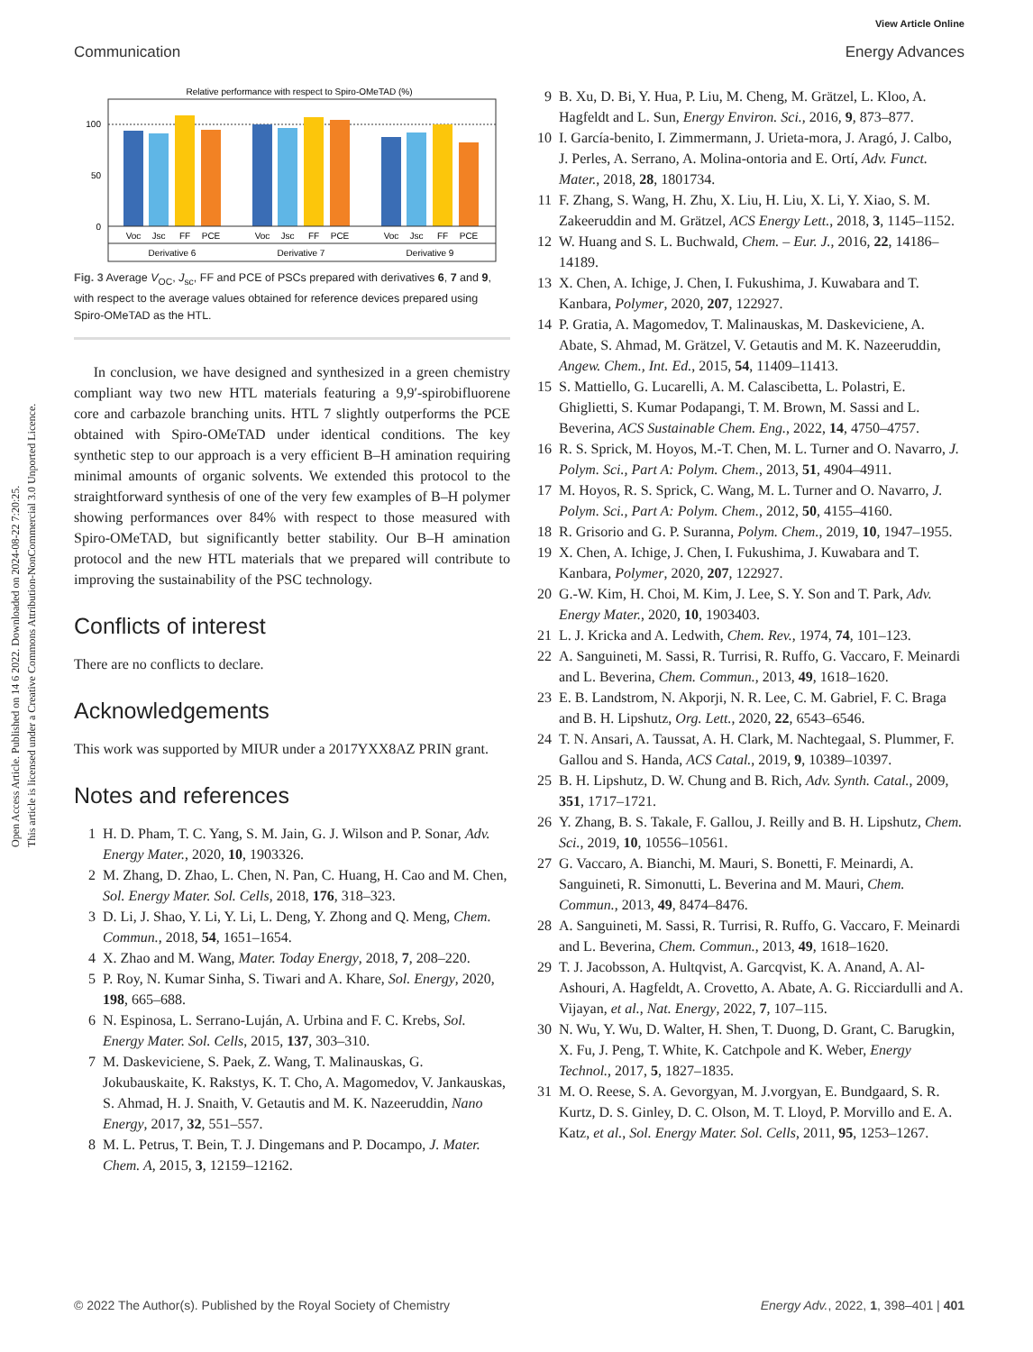Open Access Article. Published on 14 6 2022. Downloaded on 2024-08-22 7:20:25.
This article is licensed under a Creative Commons Attribution-NonCommercial 3.0 Unported Licence.
View Article Online
Communication Energy Advances
Relative performance with respect to Spiro-OMeTAD (%)
100
50
0
Voc
Jsc
FF
PCE
Voc
Jsc
FF
PCE
Voc
Jsc
FF
PCE
Derivative 6
Derivative 7
Derivative 9
Fig. 3 Average V<sub>OC</sub>, J<sub>sc</sub>, FF and PCE of PSCs prepared with derivatives 6, 7 and 9, with respect to the average values obtained for reference devices prepared using Spiro-OMeTAD as the HTL.
In conclusion, we have designed and synthesized in a green chemistry compliant way two new HTL materials featuring a 9,9′-spirobifluorene core and carbazole branching units. HTL 7 slightly outperforms the PCE obtained with Spiro-OMeTAD under identical conditions. The key synthetic step to our approach is a very efficient B–H amination requiring minimal amounts of organic solvents. We extended this protocol to the straightforward synthesis of one of the very few examples of B–H polymer showing performances over 84% with respect to those measured with Spiro-OMeTAD, but significantly better stability. Our B–H amination protocol and the new HTL materials that we prepared will contribute to improving the sustainability of the PSC technology.
Conflicts of interest
There are no conflicts to declare.
Acknowledgements
This work was supported by MIUR under a 2017YXX8AZ PRIN grant.
Notes and references
1 H. D. Pham, T. C. Yang, S. M. Jain, G. J. Wilson and P. Sonar, Adv. Energy Mater., 2020, 10, 1903326.
2 M. Zhang, D. Zhao, L. Chen, N. Pan, C. Huang, H. Cao and M. Chen, Sol. Energy Mater. Sol. Cells, 2018, 176, 318–323.
3 D. Li, J. Shao, Y. Li, Y. Li, L. Deng, Y. Zhong and Q. Meng, Chem. Commun., 2018, 54, 1651–1654.
4 X. Zhao and M. Wang, Mater. Today Energy, 2018, 7, 208–220.
5 P. Roy, N. Kumar Sinha, S. Tiwari and A. Khare, Sol. Energy, 2020, 198, 665–688.
6 N. Espinosa, L. Serrano-Luján, A. Urbina and F. C. Krebs, Sol. Energy Mater. Sol. Cells, 2015, 137, 303–310.
7 M. Daskeviciene, S. Paek, Z. Wang, T. Malinauskas, G. Jokubauskaite, K. Rakstys, K. T. Cho, A. Magomedov, V. Jankauskas, S. Ahmad, H. J. Snaith, V. Getautis and M. K. Nazeeruddin, Nano Energy, 2017, 32, 551–557.
8 M. L. Petrus, T. Bein, T. J. Dingemans and P. Docampo, J. Mater. Chem. A, 2015, 3, 12159–12162.
9 B. Xu, D. Bi, Y. Hua, P. Liu, M. Cheng, M. Grätzel, L. Kloo, A. Hagfeldt and L. Sun, Energy Environ. Sci., 2016, 9, 873–877.
10 I. García-benito, I. Zimmermann, J. Urieta-mora, J. Aragó, J. Calbo, J. Perles, A. Serrano, A. Molina-ontoria and E. Ortí, Adv. Funct. Mater., 2018, 28, 1801734.
11 F. Zhang, S. Wang, H. Zhu, X. Liu, H. Liu, X. Li, Y. Xiao, S. M. Zakeeruddin and M. Grätzel, ACS Energy Lett., 2018, 3, 1145–1152.
12 W. Huang and S. L. Buchwald, Chem. – Eur. J., 2016, 22, 14186–14189.
13 X. Chen, A. Ichige, J. Chen, I. Fukushima, J. Kuwabara and T. Kanbara, Polymer, 2020, 207, 122927.
14 P. Gratia, A. Magomedov, T. Malinauskas, M. Daskeviciene, A. Abate, S. Ahmad, M. Grätzel, V. Getautis and M. K. Nazeeruddin, Angew. Chem., Int. Ed., 2015, 54, 11409–11413.
15 S. Mattiello, G. Lucarelli, A. M. Calascibetta, L. Polastri, E. Ghiglietti, S. Kumar Podapangi, T. M. Brown, M. Sassi and L. Beverina, ACS Sustainable Chem. Eng., 2022, 14, 4750–4757.
16 R. S. Sprick, M. Hoyos, M.-T. Chen, M. L. Turner and O. Navarro, J. Polym. Sci., Part A: Polym. Chem., 2013, 51, 4904–4911.
17 M. Hoyos, R. S. Sprick, C. Wang, M. L. Turner and O. Navarro, J. Polym. Sci., Part A: Polym. Chem., 2012, 50, 4155–4160.
18 R. Grisorio and G. P. Suranna, Polym. Chem., 2019, 10, 1947–1955.
19 X. Chen, A. Ichige, J. Chen, I. Fukushima, J. Kuwabara and T. Kanbara, Polymer, 2020, 207, 122927.
20 G.-W. Kim, H. Choi, M. Kim, J. Lee, S. Y. Son and T. Park, Adv. Energy Mater., 2020, 10, 1903403.
21 L. J. Kricka and A. Ledwith, Chem. Rev., 1974, 74, 101–123.
22 A. Sanguineti, M. Sassi, R. Turrisi, R. Ruffo, G. Vaccaro, F. Meinardi and L. Beverina, Chem. Commun., 2013, 49, 1618–1620.
23 E. B. Landstrom, N. Akporji, N. R. Lee, C. M. Gabriel, F. C. Braga and B. H. Lipshutz, Org. Lett., 2020, 22, 6543–6546.
24 T. N. Ansari, A. Taussat, A. H. Clark, M. Nachtegaal, S. Plummer, F. Gallou and S. Handa, ACS Catal., 2019, 9, 10389–10397.
25 B. H. Lipshutz, D. W. Chung and B. Rich, Adv. Synth. Catal., 2009, 351, 1717–1721.
26 Y. Zhang, B. S. Takale, F. Gallou, J. Reilly and B. H. Lipshutz, Chem. Sci., 2019, 10, 10556–10561.
27 G. Vaccaro, A. Bianchi, M. Mauri, S. Bonetti, F. Meinardi, A. Sanguineti, R. Simonutti, L. Beverina and M. Mauri, Chem. Commun., 2013, 49, 8474–8476.
28 A. Sanguineti, M. Sassi, R. Turrisi, R. Ruffo, G. Vaccaro, F. Meinardi and L. Beverina, Chem. Commun., 2013, 49, 1618–1620.
29 T. J. Jacobsson, A. Hultqvist, A. Garcqvist, K. A. Anand, A. Al-Ashouri, A. Hagfeldt, A. Crovetto, A. Abate, A. G. Ricciardulli and A. Vijayan, et al., Nat. Energy, 2022, 7, 107–115.
30 N. Wu, Y. Wu, D. Walter, H. Shen, T. Duong, D. Grant, C. Barugkin, X. Fu, J. Peng, T. White, K. Catchpole and K. Weber, Energy Technol., 2017, 5, 1827–1835.
31 M. O. Reese, S. A. Gevorgyan, M. J.vorgyan, E. Bundgaard, S. R. Kurtz, D. S. Ginley, D. C. Olson, M. T. Lloyd, P. Morvillo and E. A. Katz, et al., Sol. Energy Mater. Sol. Cells, 2011, 95, 1253–1267.
© 2022 The Author(s). Published by the Royal Society of Chemistry Energy Adv., 2022, 1, 398–401 | 401